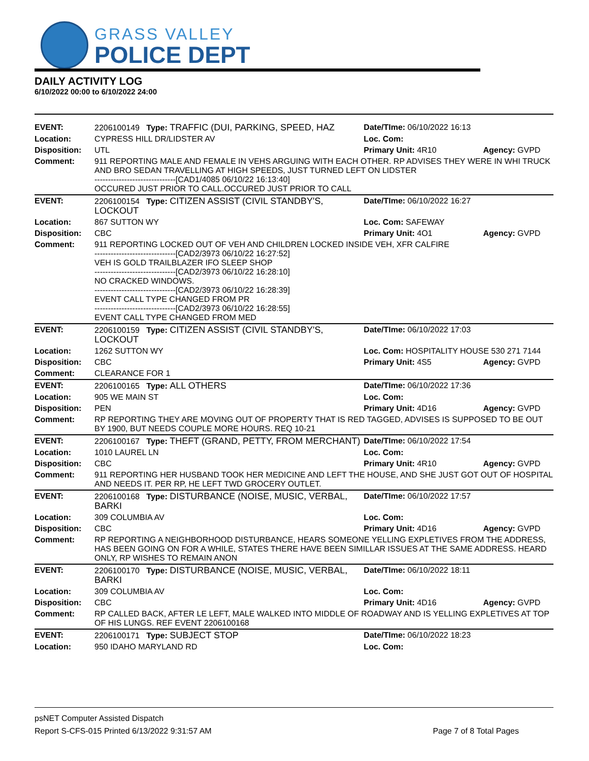GRASS VALLEY
POLICE DEPT
DAILY ACTIVITY LOG
6/10/2022 00:00 to 6/10/2022 24:00
| EVENT: | 2206100149 Type: TRAFFIC (DUI, PARKING, SPEED, HAZ | Date/TIme: 06/10/2022 16:13 | |
| Location: | CYPRESS HILL DR/LIDSTER AV | Loc. Com: | |
| Disposition: | UTL | Primary Unit: 4R10 | Agency: GVPD |
| Comment: | 911 REPORTING MALE AND FEMALE IN VEHS ARGUING WITH EACH OTHER. RP ADVISES THEY WERE IN WHI TRUCK AND BRO SEDAN TRAVELLING AT HIGH SPEEDS, JUST TURNED LEFT ON LIDSTER ------------------------------[CAD1/4085 06/10/22 16:13:40] OCCURED JUST PRIOR TO CALL.OCCURED JUST PRIOR TO CALL | | |
| EVENT: | 2206100154 Type: CITIZEN ASSIST (CIVIL STANDBY'S, LOCKOUT | Date/TIme: 06/10/2022 16:27 | |
| Location: | 867 SUTTON WY | Loc. Com: SAFEWAY | |
| Disposition: | CBC | Primary Unit: 4O1 | Agency: GVPD |
| Comment: | 911 REPORTING LOCKED OUT OF VEH AND CHILDREN LOCKED INSIDE VEH, XFR CALFIRE ------------------------------[CAD2/3973 06/10/22 16:27:52] VEH IS GOLD TRAILBLAZER IFO SLEEP SHOP ------------------------------[CAD2/3973 06/10/22 16:28:10] NO CRACKED WINDOWS. ------------------------------[CAD2/3973 06/10/22 16:28:39] EVENT CALL TYPE CHANGED FROM PR ------------------------------[CAD2/3973 06/10/22 16:28:55] EVENT CALL TYPE CHANGED FROM MED | | |
| EVENT: | 2206100159 Type: CITIZEN ASSIST (CIVIL STANDBY'S, LOCKOUT | Date/TIme: 06/10/2022 17:03 | |
| Location: | 1262 SUTTON WY | Loc. Com: HOSPITALITY HOUSE 530 271 7144 | |
| Disposition: | CBC | Primary Unit: 4S5 | Agency: GVPD |
| Comment: | CLEARANCE FOR 1 | | |
| EVENT: | 2206100165 Type: ALL OTHERS | Date/TIme: 06/10/2022 17:36 | |
| Location: | 905 WE MAIN ST | Loc. Com: | |
| Disposition: | PEN | Primary Unit: 4D16 | Agency: GVPD |
| Comment: | RP REPORTING THEY ARE MOVING OUT OF PROPERTY THAT IS RED TAGGED, ADVISES IS SUPPOSED TO BE OUT BY 1900, BUT NEEDS COUPLE MORE HOURS. REQ 10-21 | | |
| EVENT: | 2206100167 Type: THEFT (GRAND, PETTY, FROM MERCHANT) | Date/TIme: 06/10/2022 17:54 | |
| Location: | 1010 LAUREL LN | Loc. Com: | |
| Disposition: | CBC | Primary Unit: 4R10 | Agency: GVPD |
| Comment: | 911 REPORTING HER HUSBAND TOOK HER MEDICINE AND LEFT THE HOUSE, AND SHE JUST GOT OUT OF HOSPITAL AND NEEDS IT. PER RP, HE LEFT TWD GROCERY OUTLET. | | |
| EVENT: | 2206100168 Type: DISTURBANCE (NOISE, MUSIC, VERBAL, BARKI | Date/TIme: 06/10/2022 17:57 | |
| Location: | 309 COLUMBIA AV | Loc. Com: | |
| Disposition: | CBC | Primary Unit: 4D16 | Agency: GVPD |
| Comment: | RP REPORTING A NEIGHBORHOOD DISTURBANCE, HEARS SOMEONE YELLING EXPLETIVES FROM THE ADDRESS, HAS BEEN GOING ON FOR A WHILE, STATES THERE HAVE BEEN SIMILLAR ISSUES AT THE SAME ADDRESS. HEARD ONLY, RP WISHES TO REMAIN ANON | | |
| EVENT: | 2206100170 Type: DISTURBANCE (NOISE, MUSIC, VERBAL, BARKI | Date/TIme: 06/10/2022 18:11 | |
| Location: | 309 COLUMBIA AV | Loc. Com: | |
| Disposition: | CBC | Primary Unit: 4D16 | Agency: GVPD |
| Comment: | RP CALLED BACK, AFTER LE LEFT, MALE WALKED INTO MIDDLE OF ROADWAY AND IS YELLING EXPLETIVES AT TOP OF HIS LUNGS. REF EVENT 2206100168 | | |
| EVENT: | 2206100171 Type: SUBJECT STOP | Date/TIme: 06/10/2022 18:23 | |
| Location: | 950 IDAHO MARYLAND RD | Loc. Com: | |
psNET Computer Assisted Dispatch
Report S-CFS-015 Printed 6/13/2022 9:31:57 AM Page 7 of 8 Total Pages